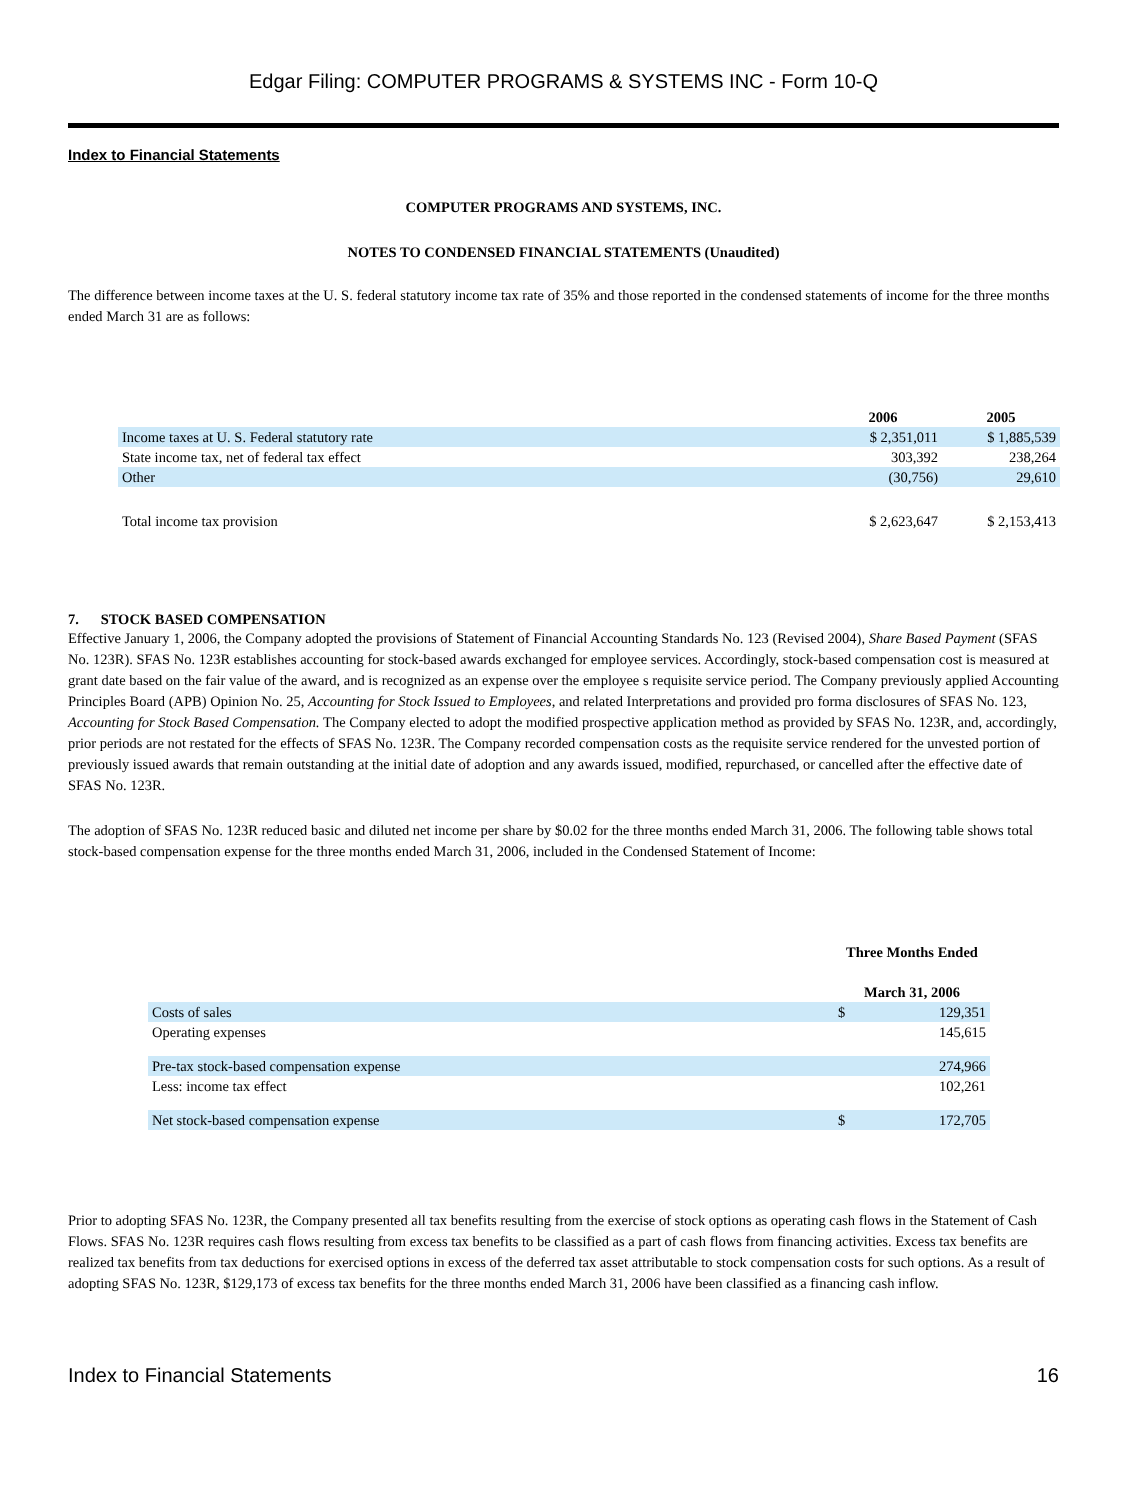Edgar Filing: COMPUTER PROGRAMS & SYSTEMS INC - Form 10-Q
Index to Financial Statements
COMPUTER PROGRAMS AND SYSTEMS, INC.
NOTES TO CONDENSED FINANCIAL STATEMENTS (Unaudited)
The difference between income taxes at the U. S. federal statutory income tax rate of 35% and those reported in the condensed statements of income for the three months ended March 31 are as follows:
| | 2006 | 2005 |
| --- | --- | --- |
| Income taxes at U. S. Federal statutory rate | $ 2,351,011 | $ 1,885,539 |
| State income tax, net of federal tax effect | 303,392 | 238,264 |
| Other | (30,756) | 29,610 |
| Total income tax provision | $ 2,623,647 | $ 2,153,413 |
7. STOCK BASED COMPENSATION
Effective January 1, 2006, the Company adopted the provisions of Statement of Financial Accounting Standards No. 123 (Revised 2004), Share Based Payment (SFAS No. 123R). SFAS No. 123R establishes accounting for stock-based awards exchanged for employee services. Accordingly, stock-based compensation cost is measured at grant date based on the fair value of the award, and is recognized as an expense over the employee s requisite service period. The Company previously applied Accounting Principles Board (APB) Opinion No. 25, Accounting for Stock Issued to Employees, and related Interpretations and provided pro forma disclosures of SFAS No. 123, Accounting for Stock Based Compensation. The Company elected to adopt the modified prospective application method as provided by SFAS No. 123R, and, accordingly, prior periods are not restated for the effects of SFAS No. 123R. The Company recorded compensation costs as the requisite service rendered for the unvested portion of previously issued awards that remain outstanding at the initial date of adoption and any awards issued, modified, repurchased, or cancelled after the effective date of SFAS No. 123R.
The adoption of SFAS No. 123R reduced basic and diluted net income per share by $0.02 for the three months ended March 31, 2006. The following table shows total stock-based compensation expense for the three months ended March 31, 2006, included in the Condensed Statement of Income:
| | Three Months Ended | |
| --- | --- | --- |
| | March 31, 2006 | |
| Costs of sales | $ | 129,351 |
| Operating expenses | | 145,615 |
| Pre-tax stock-based compensation expense | | 274,966 |
| Less: income tax effect | | 102,261 |
| Net stock-based compensation expense | $ | 172,705 |
Prior to adopting SFAS No. 123R, the Company presented all tax benefits resulting from the exercise of stock options as operating cash flows in the Statement of Cash Flows. SFAS No. 123R requires cash flows resulting from excess tax benefits to be classified as a part of cash flows from financing activities. Excess tax benefits are realized tax benefits from tax deductions for exercised options in excess of the deferred tax asset attributable to stock compensation costs for such options. As a result of adopting SFAS No. 123R, $129,173 of excess tax benefits for the three months ended March 31, 2006 have been classified as a financing cash inflow.
Index to Financial Statements 16